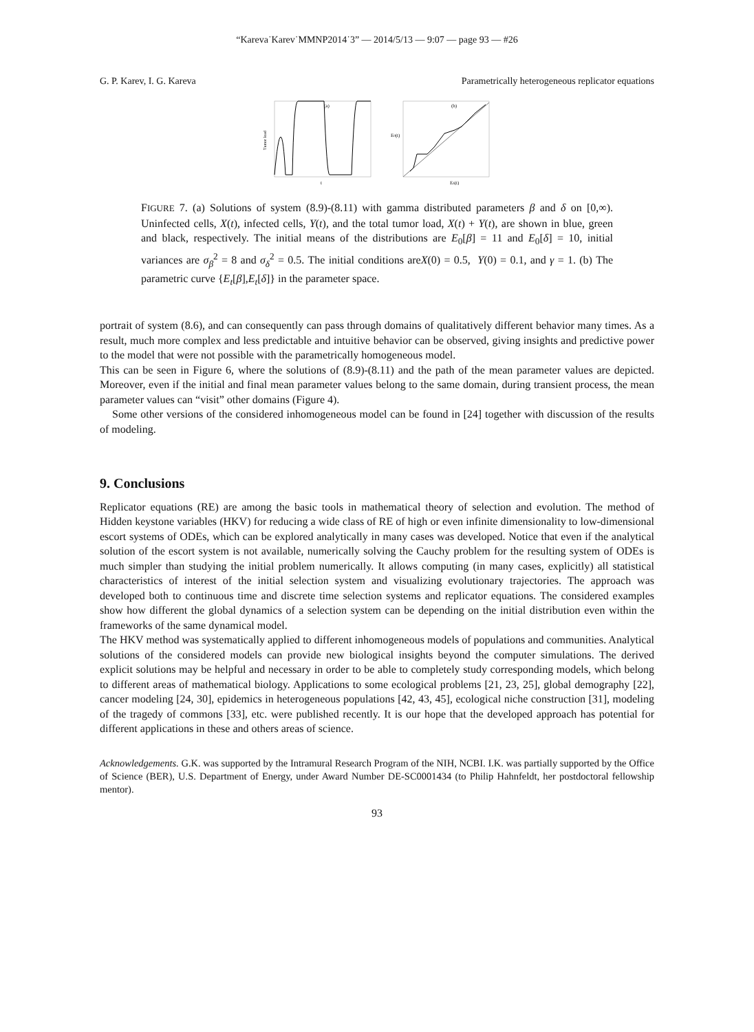“Kareva˙Karev˙MMNP2014˙3” — 2014/5/13 — 9:07 — page 93 — #26
G. P. Karev, I. G. Kareva Parametrically heterogeneous replicator equations
Tumor load
(a)
t
E0(t)
(b)
Eδ(t)
FIGURE 7. (a) Solutions of system (8.9)-(8.11) with gamma distributed parameters β and δ on [0,∞). Uninfected cells, X(t), infected cells, Y(t), and the total tumor load, X(t) + Y(t), are shown in blue, green and black, respectively. The initial means of the distributions are E<sub>0</sub>[β] = 11 and E<sub>0</sub>[δ] = 10, initial variances are σ<sub>β</sub><sup>2</sup> = 8 and σ<sub>δ</sub><sup>2</sup> = 0.5. The initial conditions areX(0) = 0.5, Y(0) = 0.1, and γ = 1. (b) The parametric curve {E<sub>t</sub>[β],E<sub>t</sub>[δ]} in the parameter space.
portrait of system (8.6), and can consequently can pass through domains of qualitatively different behavior many times. As a result, much more complex and less predictable and intuitive behavior can be observed, giving insights and predictive power to the model that were not possible with the parametrically homogeneous model.
This can be seen in Figure 6, where the solutions of (8.9)-(8.11) and the path of the mean parameter values are depicted. Moreover, even if the initial and final mean parameter values belong to the same domain, during transient process, the mean parameter values can “visit” other domains (Figure 4).
Some other versions of the considered inhomogeneous model can be found in [24] together with discussion of the results of modeling.
9. Conclusions
Replicator equations (RE) are among the basic tools in mathematical theory of selection and evolution. The method of Hidden keystone variables (HKV) for reducing a wide class of RE of high or even infinite dimensionality to low-dimensional escort systems of ODEs, which can be explored analytically in many cases was developed. Notice that even if the analytical solution of the escort system is not available, numerically solving the Cauchy problem for the resulting system of ODEs is much simpler than studying the initial problem numerically. It allows computing (in many cases, explicitly) all statistical characteristics of interest of the initial selection system and visualizing evolutionary trajectories. The approach was developed both to continuous time and discrete time selection systems and replicator equations. The considered examples show how different the global dynamics of a selection system can be depending on the initial distribution even within the frameworks of the same dynamical model.
The HKV method was systematically applied to different inhomogeneous models of populations and communities. Analytical solutions of the considered models can provide new biological insights beyond the computer simulations. The derived explicit solutions may be helpful and necessary in order to be able to completely study corresponding models, which belong to different areas of mathematical biology. Applications to some ecological problems [21, 23, 25], global demography [22], cancer modeling [24, 30], epidemics in heterogeneous populations [42, 43, 45], ecological niche construction [31], modeling of the tragedy of commons [33], etc. were published recently. It is our hope that the developed approach has potential for different applications in these and others areas of science.
Acknowledgements. G.K. was supported by the Intramural Research Program of the NIH, NCBI. I.K. was partially supported by the Office of Science (BER), U.S. Department of Energy, under Award Number DE-SC0001434 (to Philip Hahnfeldt, her postdoctoral fellowship mentor).
93